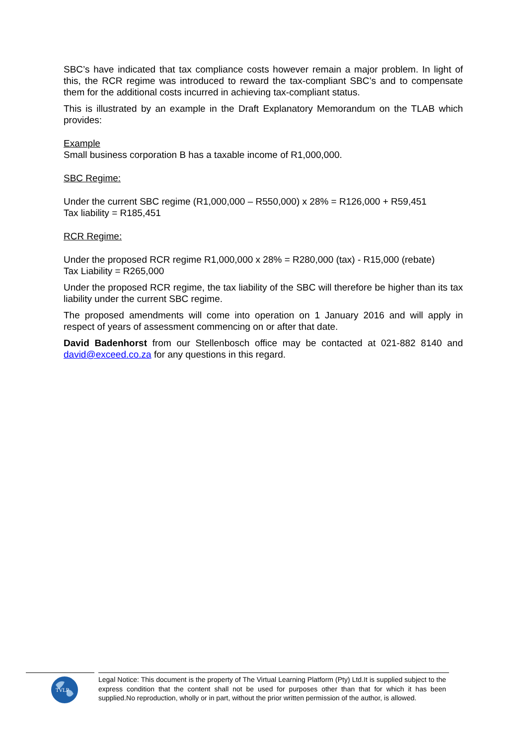SBC’s have indicated that tax compliance costs however remain a major problem. In light of this, the RCR regime was introduced to reward the tax-compliant SBC’s and to compensate them for the additional costs incurred in achieving tax-compliant status.
This is illustrated by an example in the Draft Explanatory Memorandum on the TLAB which provides:
Example
Small business corporation B has a taxable income of R1,000,000.
SBC Regime:
Under the current SBC regime (R1,000,000 – R550,000) x 28% = R126,000 + R59,451
Tax liability = R185,451
RCR Regime:
Under the proposed RCR regime R1,000,000 x 28% = R280,000 (tax) - R15,000 (rebate)
Tax Liability = R265,000
Under the proposed RCR regime, the tax liability of the SBC will therefore be higher than its tax liability under the current SBC regime.
The proposed amendments will come into operation on 1 January 2016 and will apply in respect of years of assessment commencing on or after that date.
David Badenhorst from our Stellenbosch office may be contacted at 021-882 8140 and david@exceed.co.za for any questions in this regard.
TVLP
Legal Notice: This document is the property of The Virtual Learning Platform (Pty) Ltd.It is supplied subject to the express condition that the content shall not be used for purposes other than that for which it has been supplied.No reproduction, wholly or in part, without the prior written permission of the author, is allowed.